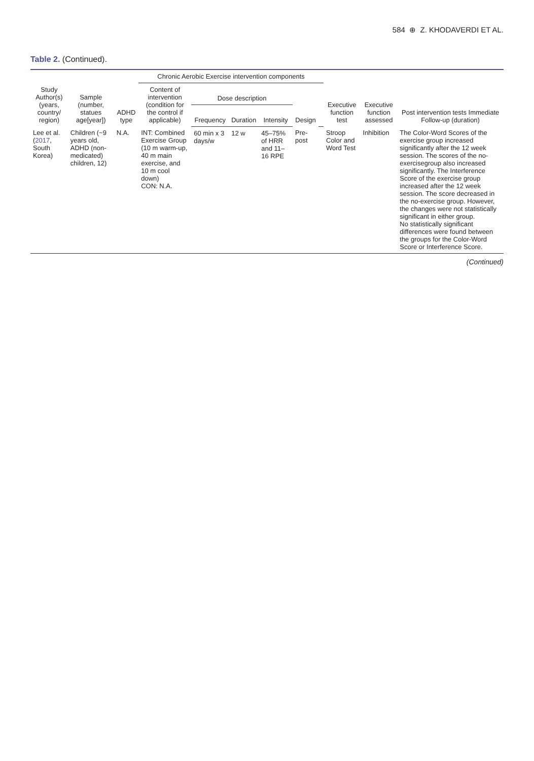584 ⊕ Z. KHODAVERDI ET AL.
Table 2. (Continued).
| Study Author(s) (years, country/ region) | Sample (number, statues age[year]) | ADHD type | Chronic Aerobic Exercise intervention components | | | | | | Executive function test | Executive function assessed | Post intervention tests Immediate Follow-up (duration) |
| --- | --- | --- | --- | --- | --- | --- | --- | --- | --- | --- | --- |
| | | | Content of intervention (condition for the control if applicable) | Dose description | | | Design | | | | |
| | | | | Frequency | Duration | Intensity | | | | | |
| Lee et al. ( 2017 , South Korea) | Children (~9 years old, ADHD (non-medicated) children, 12) | N.A. | INT: Combined Exercise Group (10 m warm-up, 40 m main exercise, and 10 m cool down) CON: N.A. | 60 min x 3 days/w | 12 w | 45–75% of HRR and 11–16 RPE | Pre-post | | Stroop Color and Word Test | Inhibition | The Color-Word Scores of the exercise group increased significantly after the 12 week session. The scores of the no-exercisegroup also increased significantly. The Interference Score of the exercise group increased after the 12 week session. The score decreased in the no-exercise group. However, the changes were not statistically significant in either group. No statistically significant differences were found between the groups for the Color-Word Score or Interference Score. |
(Continued)